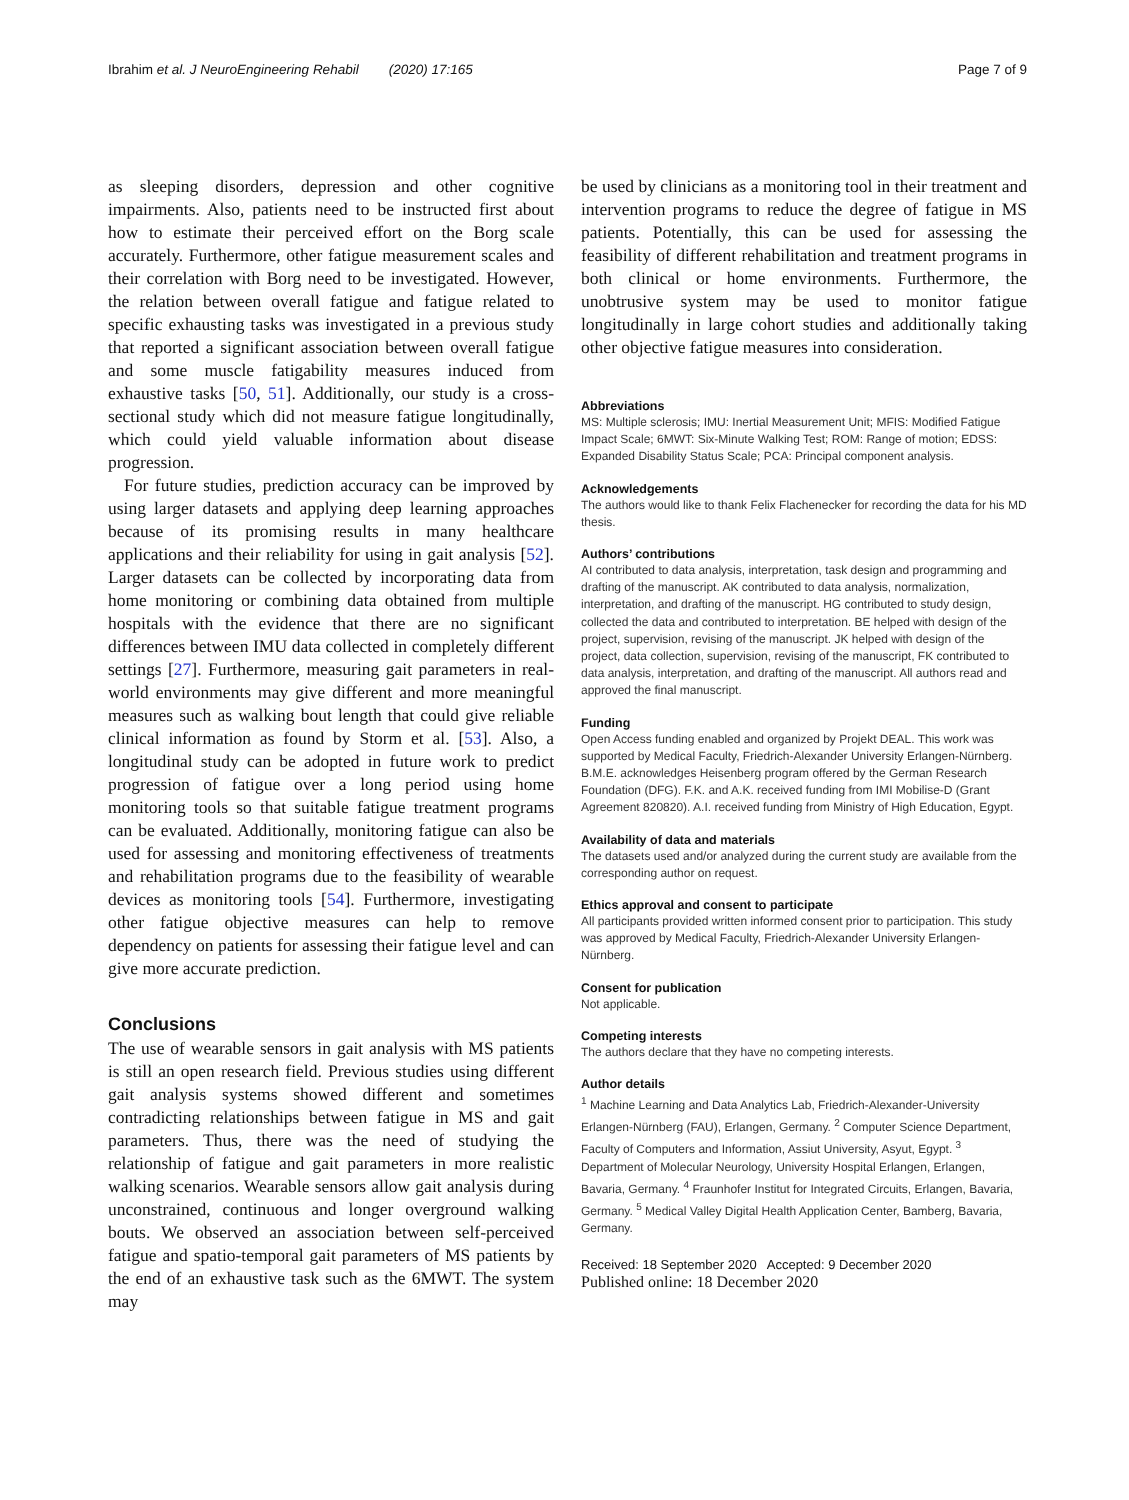Ibrahim et al. J NeuroEngineering Rehabil (2020) 17:165 Page 7 of 9
as sleeping disorders, depression and other cognitive impairments. Also, patients need to be instructed first about how to estimate their perceived effort on the Borg scale accurately. Furthermore, other fatigue measurement scales and their correlation with Borg need to be investigated. However, the relation between overall fatigue and fatigue related to specific exhausting tasks was investigated in a previous study that reported a significant association between overall fatigue and some muscle fatigability measures induced from exhaustive tasks [50, 51]. Additionally, our study is a cross-sectional study which did not measure fatigue longitudinally, which could yield valuable information about disease progression.
For future studies, prediction accuracy can be improved by using larger datasets and applying deep learning approaches because of its promising results in many healthcare applications and their reliability for using in gait analysis [52]. Larger datasets can be collected by incorporating data from home monitoring or combining data obtained from multiple hospitals with the evidence that there are no significant differences between IMU data collected in completely different settings [27]. Furthermore, measuring gait parameters in real-world environments may give different and more meaningful measures such as walking bout length that could give reliable clinical information as found by Storm et al. [53]. Also, a longitudinal study can be adopted in future work to predict progression of fatigue over a long period using home monitoring tools so that suitable fatigue treatment programs can be evaluated. Additionally, monitoring fatigue can also be used for assessing and monitoring effectiveness of treatments and rehabilitation programs due to the feasibility of wearable devices as monitoring tools [54]. Furthermore, investigating other fatigue objective measures can help to remove dependency on patients for assessing their fatigue level and can give more accurate prediction.
Conclusions
The use of wearable sensors in gait analysis with MS patients is still an open research field. Previous studies using different gait analysis systems showed different and sometimes contradicting relationships between fatigue in MS and gait parameters. Thus, there was the need of studying the relationship of fatigue and gait parameters in more realistic walking scenarios. Wearable sensors allow gait analysis during unconstrained, continuous and longer overground walking bouts. We observed an association between self-perceived fatigue and spatio-temporal gait parameters of MS patients by the end of an exhaustive task such as the 6MWT. The system may
be used by clinicians as a monitoring tool in their treatment and intervention programs to reduce the degree of fatigue in MS patients. Potentially, this can be used for assessing the feasibility of different rehabilitation and treatment programs in both clinical or home environments. Furthermore, the unobtrusive system may be used to monitor fatigue longitudinally in large cohort studies and additionally taking other objective fatigue measures into consideration.
Abbreviations
MS: Multiple sclerosis; IMU: Inertial Measurement Unit; MFIS: Modified Fatigue Impact Scale; 6MWT: Six-Minute Walking Test; ROM: Range of motion; EDSS: Expanded Disability Status Scale; PCA: Principal component analysis.
Acknowledgements
The authors would like to thank Felix Flachenecker for recording the data for his MD thesis.
Authors’ contributions
AI contributed to data analysis, interpretation, task design and programming and drafting of the manuscript. AK contributed to data analysis, normalization, interpretation, and drafting of the manuscript. HG contributed to study design, collected the data and contributed to interpretation. BE helped with design of the project, supervision, revising of the manuscript. JK helped with design of the project, data collection, supervision, revising of the manuscript, FK contributed to data analysis, interpretation, and drafting of the manuscript. All authors read and approved the final manuscript.
Funding
Open Access funding enabled and organized by Projekt DEAL. This work was supported by Medical Faculty, Friedrich-Alexander University Erlangen-Nürnberg. B.M.E. acknowledges Heisenberg program offered by the German Research Foundation (DFG). F.K. and A.K. received funding from IMI Mobilise-D (Grant Agreement 820820). A.I. received funding from Ministry of High Education, Egypt.
Availability of data and materials
The datasets used and/or analyzed during the current study are available from the corresponding author on request.
Ethics approval and consent to participate
All participants provided written informed consent prior to participation. This study was approved by Medical Faculty, Friedrich-Alexander University Erlangen- Nürnberg.
Consent for publication
Not applicable.
Competing interests
The authors declare that they have no competing interests.
Author details
<sup>1</sup> Machine Learning and Data Analytics Lab, Friedrich-Alexander-University Erlangen-Nürnberg (FAU), Erlangen, Germany. <sup>2</sup> Computer Science Department, Faculty of Computers and Information, Assiut University, Asyut, Egypt. <sup>3</sup> Department of Molecular Neurology, University Hospital Erlangen, Erlangen, Bavaria, Germany. <sup>4</sup> Fraunhofer Institut for Integrated Circuits, Erlangen, Bavaria, Germany. <sup>5</sup> Medical Valley Digital Health Application Center, Bamberg, Bavaria, Germany.
Received: 18 September 2020 Accepted: 9 December 2020
Published online: 18 December 2020